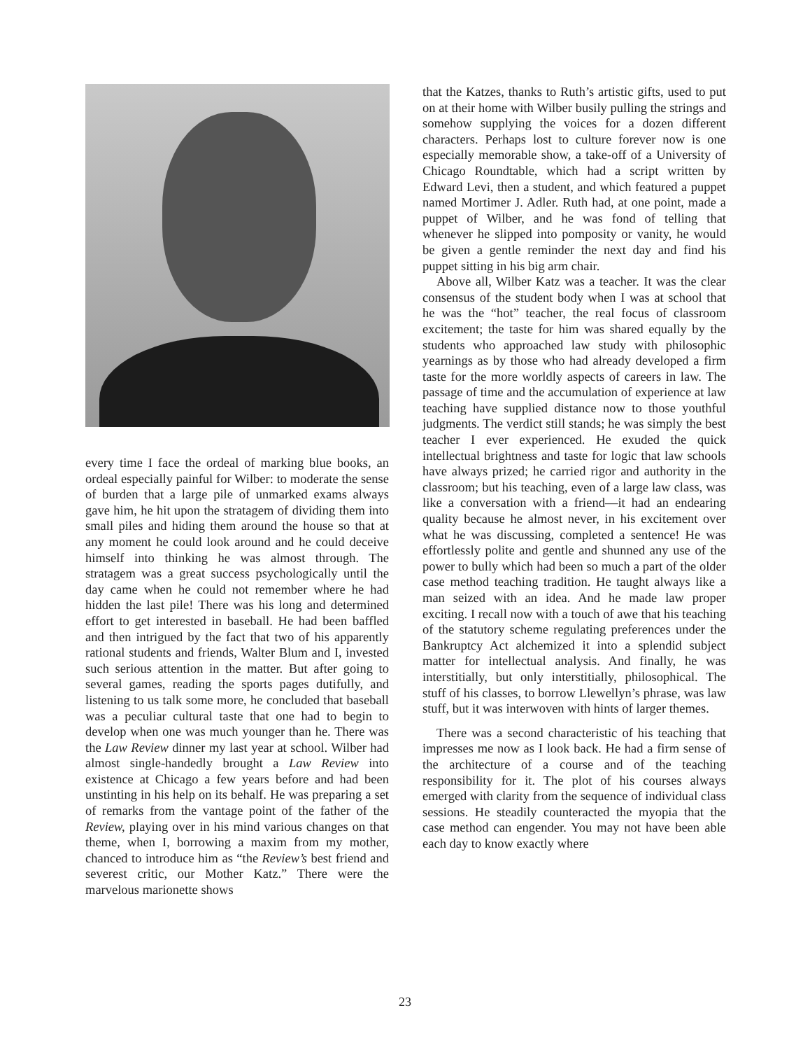every time I face the ordeal of marking blue books, an ordeal especially painful for Wilber: to moderate the sense of burden that a large pile of unmarked exams always gave him, he hit upon the stratagem of dividing them into small piles and hiding them around the house so that at any moment he could look around and he could deceive himself into thinking he was almost through. The stratagem was a great success psychologically until the day came when he could not remember where he had hidden the last pile! There was his long and determined effort to get interested in baseball. He had been baffled and then intrigued by the fact that two of his apparently rational students and friends, Walter Blum and I, invested such serious attention in the matter. But after going to several games, reading the sports pages dutifully, and listening to us talk some more, he concluded that baseball was a peculiar cultural taste that one had to begin to develop when one was much younger than he. There was the Law Review dinner my last year at school. Wilber had almost single-handedly brought a Law Review into existence at Chicago a few years before and had been unstinting in his help on its behalf. He was preparing a set of remarks from the vantage point of the father of the Review, playing over in his mind various changes on that theme, when I, borrowing a maxim from my mother, chanced to introduce him as “the Review’s best friend and severest critic, our Mother Katz.” There were the marvelous marionette shows
that the Katzes, thanks to Ruth’s artistic gifts, used to put on at their home with Wilber busily pulling the strings and somehow supplying the voices for a dozen different characters. Perhaps lost to culture forever now is one especially memorable show, a take-off of a University of Chicago Roundtable, which had a script written by Edward Levi, then a student, and which featured a puppet named Mortimer J. Adler. Ruth had, at one point, made a puppet of Wilber, and he was fond of telling that whenever he slipped into pomposity or vanity, he would be given a gentle reminder the next day and find his puppet sitting in his big arm chair.
Above all, Wilber Katz was a teacher. It was the clear consensus of the student body when I was at school that he was the “hot” teacher, the real focus of classroom excitement; the taste for him was shared equally by the students who approached law study with philosophic yearnings as by those who had already developed a firm taste for the more worldly aspects of careers in law. The passage of time and the accumulation of experience at law teaching have supplied distance now to those youthful judgments. The verdict still stands; he was simply the best teacher I ever experienced. He exuded the quick intellectual brightness and taste for logic that law schools have always prized; he carried rigor and authority in the classroom; but his teaching, even of a large law class, was like a conversation with a friend—it had an endearing quality because he almost never, in his excitement over what he was discussing, completed a sentence! He was effortlessly polite and gentle and shunned any use of the power to bully which had been so much a part of the older case method teaching tradition. He taught always like a man seized with an idea. And he made law proper exciting. I recall now with a touch of awe that his teaching of the statutory scheme regulating preferences under the Bankruptcy Act alchemized it into a splendid subject matter for intellectual analysis. And finally, he was interstitially, but only interstitially, philosophical. The stuff of his classes, to borrow Llewellyn’s phrase, was law stuff, but it was interwoven with hints of larger themes.
There was a second characteristic of his teaching that impresses me now as I look back. He had a firm sense of the architecture of a course and of the teaching responsibility for it. The plot of his courses always emerged with clarity from the sequence of individual class sessions. He steadily counteracted the myopia that the case method can engender. You may not have been able each day to know exactly where
23